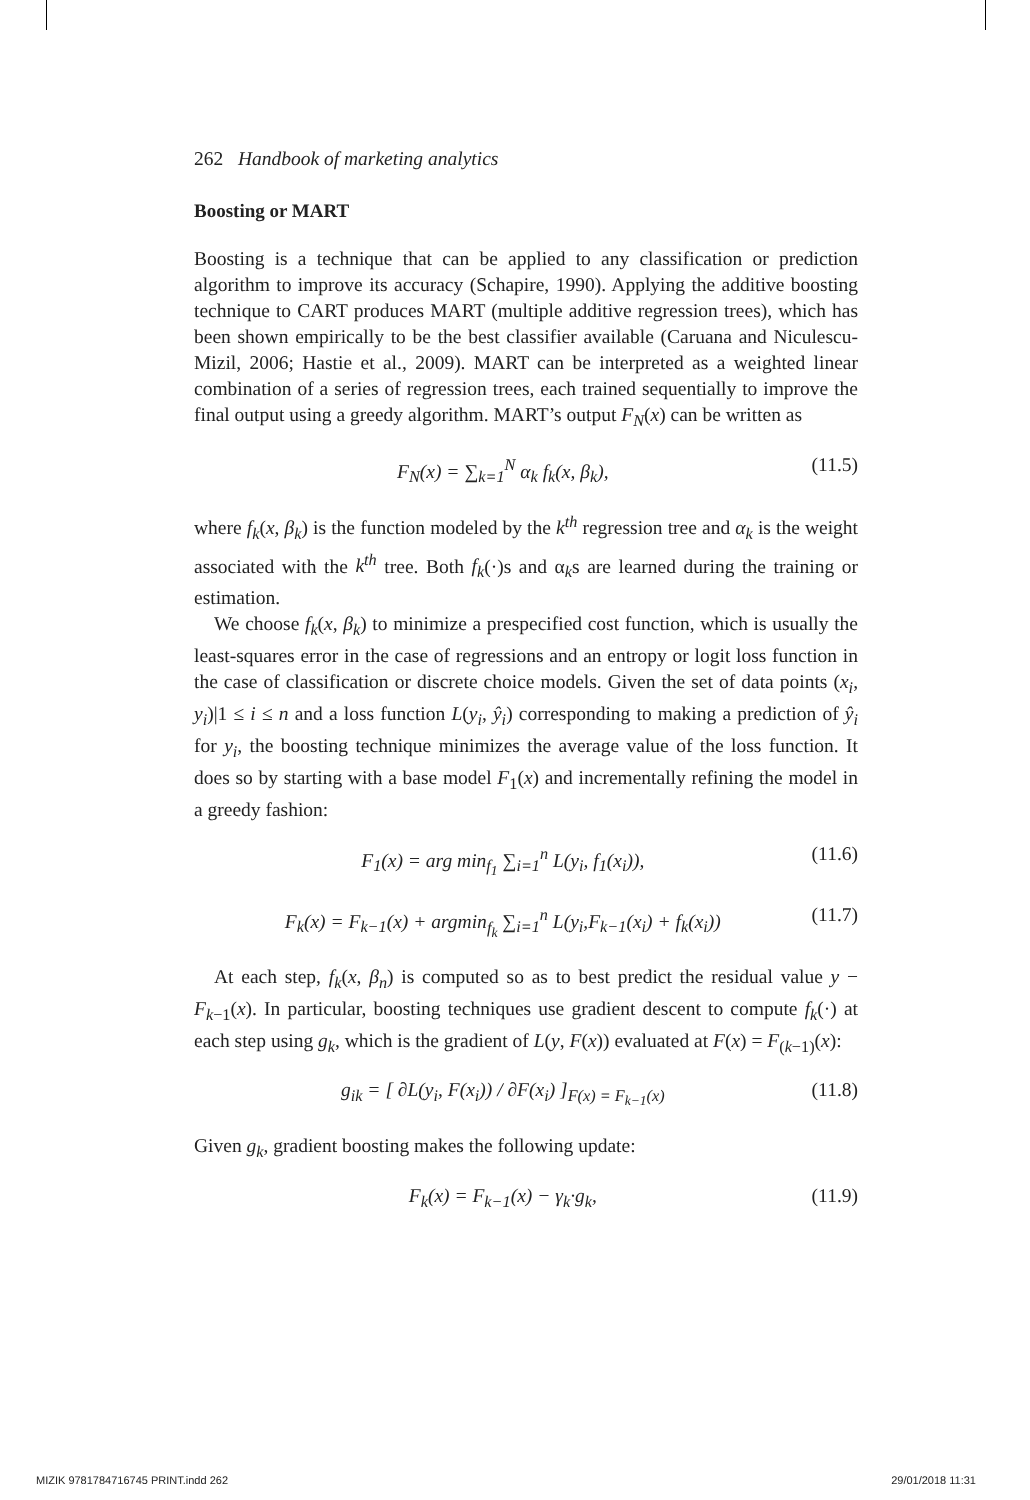262 Handbook of marketing analytics
Boosting or MART
Boosting is a technique that can be applied to any classification or prediction algorithm to improve its accuracy (Schapire, 1990). Applying the additive boosting technique to CART produces MART (multiple additive regression trees), which has been shown empirically to be the best classifier available (Caruana and Niculescu-Mizil, 2006; Hastie et al., 2009). MART can be interpreted as a weighted linear combination of a series of regression trees, each trained sequentially to improve the final output using a greedy algorithm. MART’s output F<sub>N</sub>(x) can be written as
F<sub>N</sub>(x) = ∑<sub>k=1</sub><sup>N</sup> α<sub>k</sub> f<sub>k</sub>(x, β<sub>k</sub>), (11.5)
where f<sub>k</sub>(x, β<sub>k</sub>) is the function modeled by the k<sup>th</sup> regression tree and α<sub>k</sub> is the weight associated with the k<sup>th</sup> tree. Both f<sub>k</sub>(·)s and α<sub>k</sub>s are learned during the training or estimation.
We choose f<sub>k</sub>(x, β<sub>k</sub>) to minimize a prespecified cost function, which is usually the least-squares error in the case of regressions and an entropy or logit loss function in the case of classification or discrete choice models. Given the set of data points (x<sub>i</sub>, y<sub>i</sub>)|1 ≤ i ≤ n and a loss function L(y<sub>i</sub>, ŷ<sub>i</sub>) corresponding to making a prediction of ŷ<sub>i</sub> for y<sub>i</sub>, the boosting technique minimizes the average value of the loss function. It does so by starting with a base model F<sub>1</sub>(x) and incrementally refining the model in a greedy fashion:
F<sub>1</sub>(x) = arg min<sub>f<sub>1</sub></sub> ∑<sub>i=1</sub><sup>n</sup> L(y<sub>i</sub>, f<sub>1</sub>(x<sub>i</sub>)), (11.6)
F<sub>k</sub>(x) = F<sub>k−1</sub>(x) + argmin<sub>f<sub>k</sub></sub> ∑<sub>i=1</sub><sup>n</sup> L(y<sub>i</sub>,F<sub>k−1</sub>(x<sub>i</sub>) + f<sub>k</sub>(x<sub>i</sub>)) (11.7)
At each step, f<sub>k</sub>(x, β<sub>n</sub>) is computed so as to best predict the residual value y − F<sub>k−1</sub>(x). In particular, boosting techniques use gradient descent to compute f<sub>k</sub>(·) at each step using g<sub>k</sub>, which is the gradient of L(y, F(x)) evaluated at F(x) = F<sub>(k−1)</sub>(x):
g<sub>ik</sub> = [ ∂L(y<sub>i</sub>, F(x<sub>i</sub>)) / ∂F(x<sub>i</sub>) ]<sub>F(x) = F<sub>k−1</sub>(x)</sub> (11.8)
Given g<sub>k</sub>, gradient boosting makes the following update:
F<sub>k</sub>(x) = F<sub>k−1</sub>(x) − γ<sub>k</sub>·g<sub>k</sub>, (11.9)
MIZIK 9781784716745 PRINT.indd 262 29/01/2018 11:31